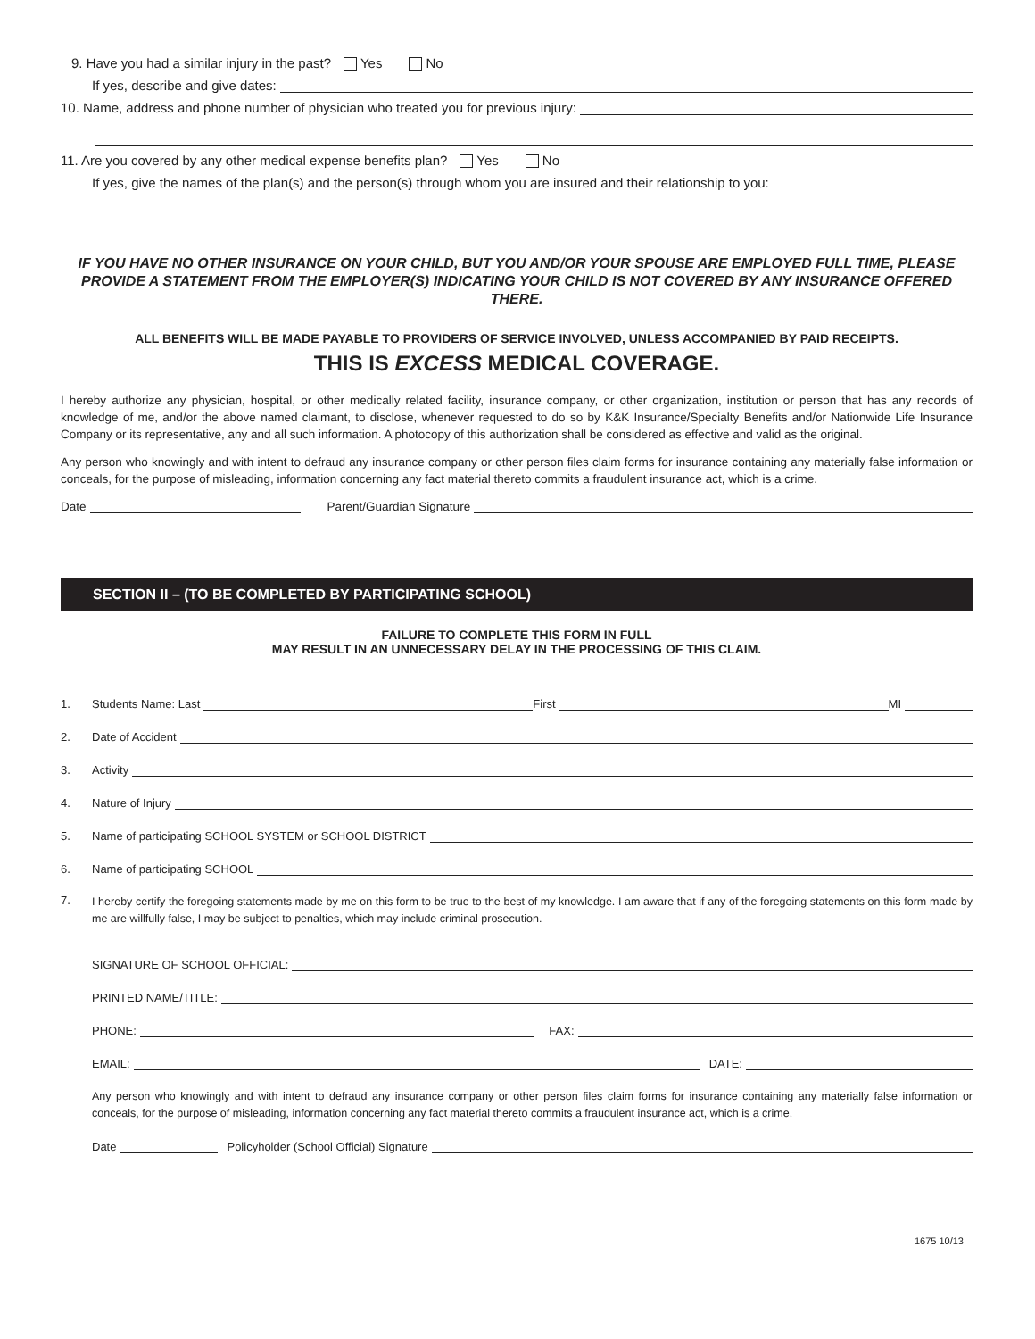9. Have you had a similar injury in the past? Yes No
If yes, describe and give dates:
10. Name, address and phone number of physician who treated you for previous injury:
11. Are you covered by any other medical expense benefits plan? Yes No
If yes, give the names of the plan(s) and the person(s) through whom you are insured and their relationship to you:
IF YOU HAVE NO OTHER INSURANCE ON YOUR CHILD, BUT YOU AND/OR YOUR SPOUSE ARE EMPLOYED FULL TIME, PLEASE PROVIDE A STATEMENT FROM THE EMPLOYER(S) INDICATING YOUR CHILD IS NOT COVERED BY ANY INSURANCE OFFERED THERE.
ALL BENEFITS WILL BE MADE PAYABLE TO PROVIDERS OF SERVICE INVOLVED, UNLESS ACCOMPANIED BY PAID RECEIPTS.
THIS IS EXCESS MEDICAL COVERAGE.
I hereby authorize any physician, hospital, or other medically related facility, insurance company, or other organization, institution or person that has any records of knowledge of me, and/or the above named claimant, to disclose, whenever requested to do so by K&K Insurance/Specialty Benefits and/or Nationwide Life Insurance Company or its representative, any and all such information. A photocopy of this authorization shall be considered as effective and valid as the original.
Any person who knowingly and with intent to defraud any insurance company or other person files claim forms for insurance containing any materially false information or conceals, for the purpose of misleading, information concerning any fact material thereto commits a fraudulent insurance act, which is a crime.
Date Parent/Guardian Signature
SECTION II – (TO BE COMPLETED BY PARTICIPATING SCHOOL)
FAILURE TO COMPLETE THIS FORM IN FULL
MAY RESULT IN AN UNNECESSARY DELAY IN THE PROCESSING OF THIS CLAIM.
1. Students Name: Last First MI
2. Date of Accident
3. Activity
4. Nature of Injury
5. Name of participating SCHOOL SYSTEM or SCHOOL DISTRICT
6. Name of participating SCHOOL
7.
I hereby certify the foregoing statements made by me on this form to be true to the best of my knowledge. I am aware that if any of the foregoing statements on this form made by me are willfully false, I may be subject to penalties, which may include criminal prosecution.
SIGNATURE OF SCHOOL OFFICIAL:
PRINTED NAME/TITLE:
PHONE: FAX:
EMAIL: DATE:
Any person who knowingly and with intent to defraud any insurance company or other person files claim forms for insurance containing any materially false information or conceals, for the purpose of misleading, information concerning any fact material thereto commits a fraudulent insurance act, which is a crime.
Date Policyholder (School Official) Signature
1675 10/13